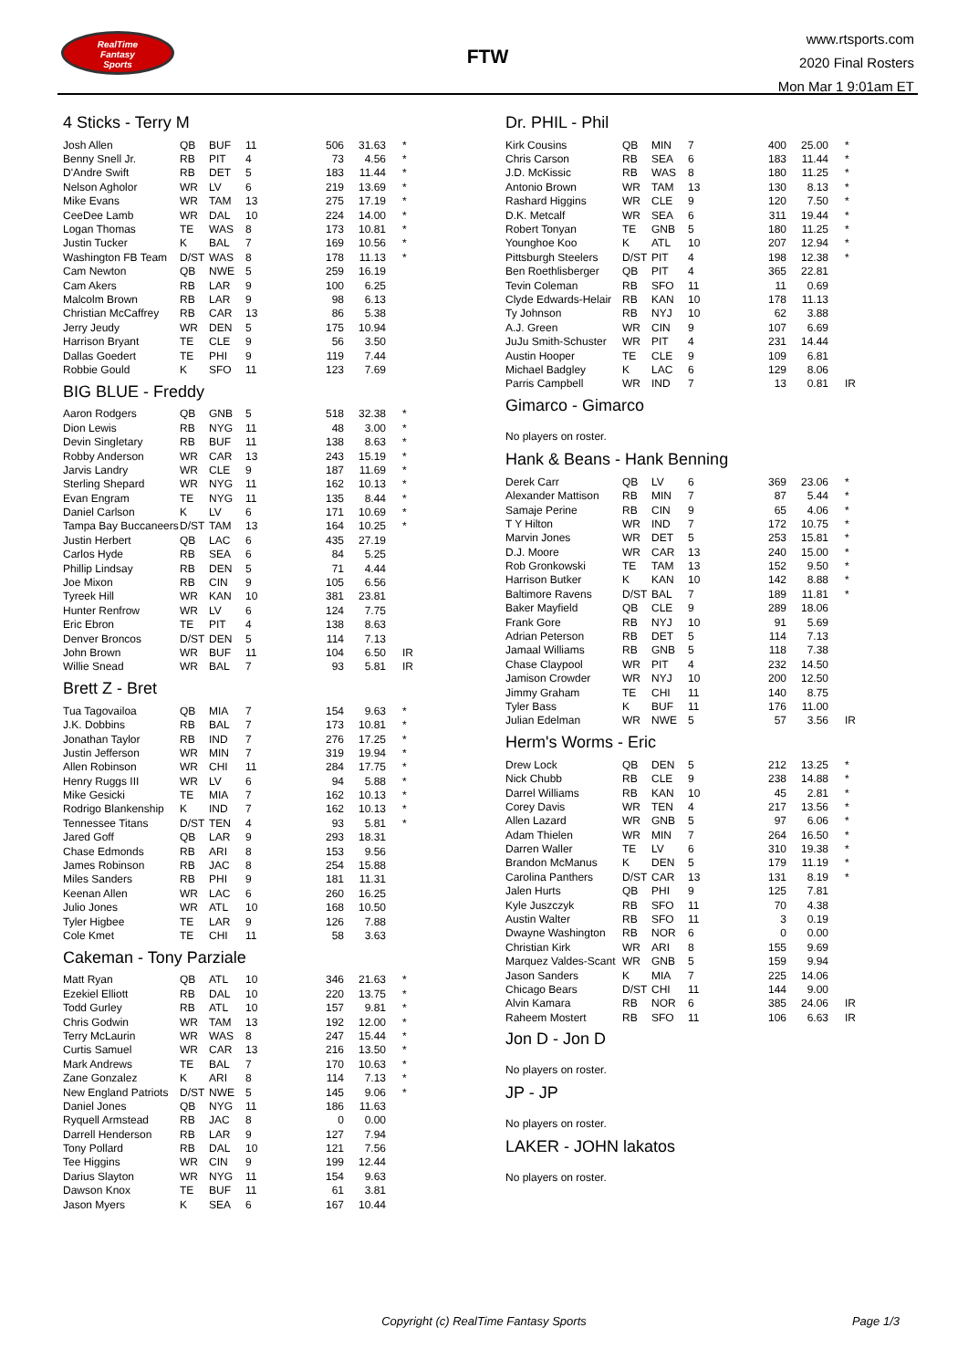RealTime
Fantasy
Sports
FTW
www.rtsports.com
2020 Final Rosters
Mon Mar 1 9:01am ET
4 Sticks - Terry M
| Josh Allen | QB | BUF | 11 | 506 | 31.63 | * |
| Benny Snell Jr. | RB | PIT | 4 | 73 | 4.56 | * |
| D'Andre Swift | RB | DET | 5 | 183 | 11.44 | * |
| Nelson Agholor | WR | LV | 6 | 219 | 13.69 | * |
| Mike Evans | WR | TAM | 13 | 275 | 17.19 | * |
| CeeDee Lamb | WR | DAL | 10 | 224 | 14.00 | * |
| Logan Thomas | TE | WAS | 8 | 173 | 10.81 | * |
| Justin Tucker | K | BAL | 7 | 169 | 10.56 | * |
| Washington FB Team | D/ST | WAS | 8 | 178 | 11.13 | * |
| Cam Newton | QB | NWE | 5 | 259 | 16.19 | |
| Cam Akers | RB | LAR | 9 | 100 | 6.25 | |
| Malcolm Brown | RB | LAR | 9 | 98 | 6.13 | |
| Christian McCaffrey | RB | CAR | 13 | 86 | 5.38 | |
| Jerry Jeudy | WR | DEN | 5 | 175 | 10.94 | |
| Harrison Bryant | TE | CLE | 9 | 56 | 3.50 | |
| Dallas Goedert | TE | PHI | 9 | 119 | 7.44 | |
| Robbie Gould | K | SFO | 11 | 123 | 7.69 | |
BIG BLUE - Freddy
| Aaron Rodgers | QB | GNB | 5 | 518 | 32.38 | * |
| Dion Lewis | RB | NYG | 11 | 48 | 3.00 | * |
| Devin Singletary | RB | BUF | 11 | 138 | 8.63 | * |
| Robby Anderson | WR | CAR | 13 | 243 | 15.19 | * |
| Jarvis Landry | WR | CLE | 9 | 187 | 11.69 | * |
| Sterling Shepard | WR | NYG | 11 | 162 | 10.13 | * |
| Evan Engram | TE | NYG | 11 | 135 | 8.44 | * |
| Daniel Carlson | K | LV | 6 | 171 | 10.69 | * |
| Tampa Bay Buccaneers | D/ST | TAM | 13 | 164 | 10.25 | * |
| Justin Herbert | QB | LAC | 6 | 435 | 27.19 | |
| Carlos Hyde | RB | SEA | 6 | 84 | 5.25 | |
| Phillip Lindsay | RB | DEN | 5 | 71 | 4.44 | |
| Joe Mixon | RB | CIN | 9 | 105 | 6.56 | |
| Tyreek Hill | WR | KAN | 10 | 381 | 23.81 | |
| Hunter Renfrow | WR | LV | 6 | 124 | 7.75 | |
| Eric Ebron | TE | PIT | 4 | 138 | 8.63 | |
| Denver Broncos | D/ST | DEN | 5 | 114 | 7.13 | |
| John Brown | WR | BUF | 11 | 104 | 6.50 | IR |
| Willie Snead | WR | BAL | 7 | 93 | 5.81 | IR |
Brett Z - Bret
| Tua Tagovailoa | QB | MIA | 7 | 154 | 9.63 | * |
| J.K. Dobbins | RB | BAL | 7 | 173 | 10.81 | * |
| Jonathan Taylor | RB | IND | 7 | 276 | 17.25 | * |
| Justin Jefferson | WR | MIN | 7 | 319 | 19.94 | * |
| Allen Robinson | WR | CHI | 11 | 284 | 17.75 | * |
| Henry Ruggs III | WR | LV | 6 | 94 | 5.88 | * |
| Mike Gesicki | TE | MIA | 7 | 162 | 10.13 | * |
| Rodrigo Blankenship | K | IND | 7 | 162 | 10.13 | * |
| Tennessee Titans | D/ST | TEN | 4 | 93 | 5.81 | * |
| Jared Goff | QB | LAR | 9 | 293 | 18.31 | |
| Chase Edmonds | RB | ARI | 8 | 153 | 9.56 | |
| James Robinson | RB | JAC | 8 | 254 | 15.88 | |
| Miles Sanders | RB | PHI | 9 | 181 | 11.31 | |
| Keenan Allen | WR | LAC | 6 | 260 | 16.25 | |
| Julio Jones | WR | ATL | 10 | 168 | 10.50 | |
| Tyler Higbee | TE | LAR | 9 | 126 | 7.88 | |
| Cole Kmet | TE | CHI | 11 | 58 | 3.63 | |
Cakeman - Tony Parziale
| Matt Ryan | QB | ATL | 10 | 346 | 21.63 | * |
| Ezekiel Elliott | RB | DAL | 10 | 220 | 13.75 | * |
| Todd Gurley | RB | ATL | 10 | 157 | 9.81 | * |
| Chris Godwin | WR | TAM | 13 | 192 | 12.00 | * |
| Terry McLaurin | WR | WAS | 8 | 247 | 15.44 | * |
| Curtis Samuel | WR | CAR | 13 | 216 | 13.50 | * |
| Mark Andrews | TE | BAL | 7 | 170 | 10.63 | * |
| Zane Gonzalez | K | ARI | 8 | 114 | 7.13 | * |
| New England Patriots | D/ST | NWE | 5 | 145 | 9.06 | * |
| Daniel Jones | QB | NYG | 11 | 186 | 11.63 | |
| Ryquell Armstead | RB | JAC | 8 | 0 | 0.00 | |
| Darrell Henderson | RB | LAR | 9 | 127 | 7.94 | |
| Tony Pollard | RB | DAL | 10 | 121 | 7.56 | |
| Tee Higgins | WR | CIN | 9 | 199 | 12.44 | |
| Darius Slayton | WR | NYG | 11 | 154 | 9.63 | |
| Dawson Knox | TE | BUF | 11 | 61 | 3.81 | |
| Jason Myers | K | SEA | 6 | 167 | 10.44 | |
Dr. PHIL - Phil
| Kirk Cousins | QB | MIN | 7 | 400 | 25.00 | * |
| Chris Carson | RB | SEA | 6 | 183 | 11.44 | * |
| J.D. McKissic | RB | WAS | 8 | 180 | 11.25 | * |
| Antonio Brown | WR | TAM | 13 | 130 | 8.13 | * |
| Rashard Higgins | WR | CLE | 9 | 120 | 7.50 | * |
| D.K. Metcalf | WR | SEA | 6 | 311 | 19.44 | * |
| Robert Tonyan | TE | GNB | 5 | 180 | 11.25 | * |
| Younghoe Koo | K | ATL | 10 | 207 | 12.94 | * |
| Pittsburgh Steelers | D/ST | PIT | 4 | 198 | 12.38 | * |
| Ben Roethlisberger | QB | PIT | 4 | 365 | 22.81 | |
| Tevin Coleman | RB | SFO | 11 | 11 | 0.69 | |
| Clyde Edwards-Helair | RB | KAN | 10 | 178 | 11.13 | |
| Ty Johnson | RB | NYJ | 10 | 62 | 3.88 | |
| A.J. Green | WR | CIN | 9 | 107 | 6.69 | |
| JuJu Smith-Schuster | WR | PIT | 4 | 231 | 14.44 | |
| Austin Hooper | TE | CLE | 9 | 109 | 6.81 | |
| Michael Badgley | K | LAC | 6 | 129 | 8.06 | |
| Parris Campbell | WR | IND | 7 | 13 | 0.81 | IR |
Gimarco - Gimarco
No players on roster.
Hank & Beans - Hank Benning
| Derek Carr | QB | LV | 6 | 369 | 23.06 | * |
| Alexander Mattison | RB | MIN | 7 | 87 | 5.44 | * |
| Samaje Perine | RB | CIN | 9 | 65 | 4.06 | * |
| T Y Hilton | WR | IND | 7 | 172 | 10.75 | * |
| Marvin Jones | WR | DET | 5 | 253 | 15.81 | * |
| D.J. Moore | WR | CAR | 13 | 240 | 15.00 | * |
| Rob Gronkowski | TE | TAM | 13 | 152 | 9.50 | * |
| Harrison Butker | K | KAN | 10 | 142 | 8.88 | * |
| Baltimore Ravens | D/ST | BAL | 7 | 189 | 11.81 | * |
| Baker Mayfield | QB | CLE | 9 | 289 | 18.06 | |
| Frank Gore | RB | NYJ | 10 | 91 | 5.69 | |
| Adrian Peterson | RB | DET | 5 | 114 | 7.13 | |
| Jamaal Williams | RB | GNB | 5 | 118 | 7.38 | |
| Chase Claypool | WR | PIT | 4 | 232 | 14.50 | |
| Jamison Crowder | WR | NYJ | 10 | 200 | 12.50 | |
| Jimmy Graham | TE | CHI | 11 | 140 | 8.75 | |
| Tyler Bass | K | BUF | 11 | 176 | 11.00 | |
| Julian Edelman | WR | NWE | 5 | 57 | 3.56 | IR |
Herm's Worms - Eric
| Drew Lock | QB | DEN | 5 | 212 | 13.25 | * |
| Nick Chubb | RB | CLE | 9 | 238 | 14.88 | * |
| Darrel Williams | RB | KAN | 10 | 45 | 2.81 | * |
| Corey Davis | WR | TEN | 4 | 217 | 13.56 | * |
| Allen Lazard | WR | GNB | 5 | 97 | 6.06 | * |
| Adam Thielen | WR | MIN | 7 | 264 | 16.50 | * |
| Darren Waller | TE | LV | 6 | 310 | 19.38 | * |
| Brandon McManus | K | DEN | 5 | 179 | 11.19 | * |
| Carolina Panthers | D/ST | CAR | 13 | 131 | 8.19 | * |
| Jalen Hurts | QB | PHI | 9 | 125 | 7.81 | |
| Kyle Juszczyk | RB | SFO | 11 | 70 | 4.38 | |
| Austin Walter | RB | SFO | 11 | 3 | 0.19 | |
| Dwayne Washington | RB | NOR | 6 | 0 | 0.00 | |
| Christian Kirk | WR | ARI | 8 | 155 | 9.69 | |
| Marquez Valdes-Scant | WR | GNB | 5 | 159 | 9.94 | |
| Jason Sanders | K | MIA | 7 | 225 | 14.06 | |
| Chicago Bears | D/ST | CHI | 11 | 144 | 9.00 | |
| Alvin Kamara | RB | NOR | 6 | 385 | 24.06 | IR |
| Raheem Mostert | RB | SFO | 11 | 106 | 6.63 | IR |
Jon D - Jon D
No players on roster.
JP - JP
No players on roster.
LAKER - JOHN lakatos
No players on roster.
Copyright (c) RealTime Fantasy Sports
Page 1/3